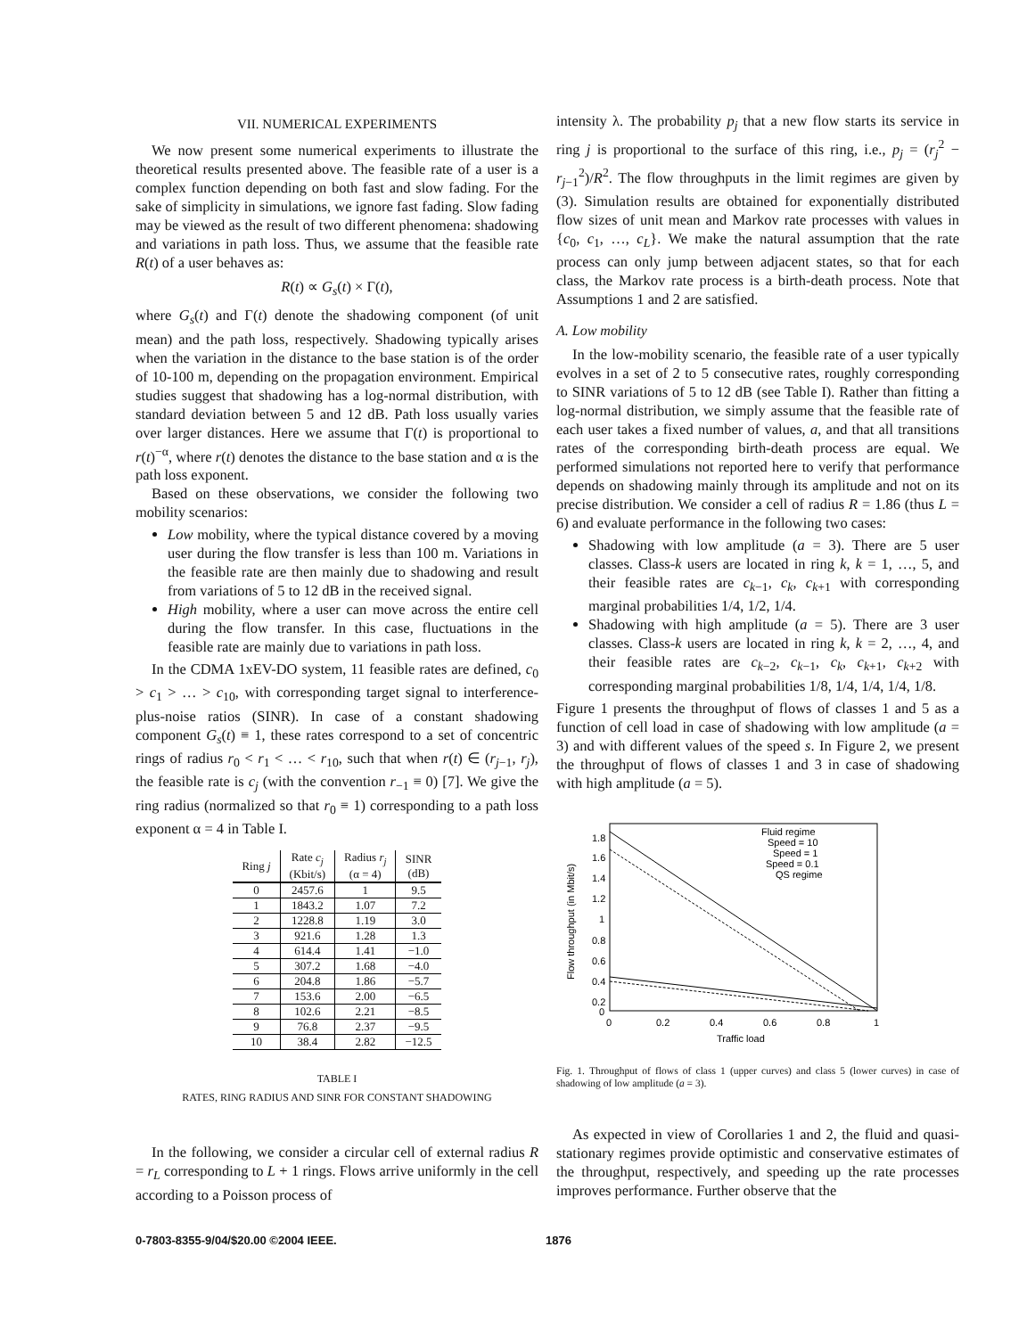VII. NUMERICAL EXPERIMENTS
We now present some numerical experiments to illustrate the theoretical results presented above. The feasible rate of a user is a complex function depending on both fast and slow fading. For the sake of simplicity in simulations, we ignore fast fading. Slow fading may be viewed as the result of two different phenomena: shadowing and variations in path loss. Thus, we assume that the feasible rate R(t) of a user behaves as:
R(t) ∝ G<sub>s</sub>(t) × Γ(t),
where G<sub>s</sub>(t) and Γ(t) denote the shadowing component (of unit mean) and the path loss, respectively. Shadowing typically arises when the variation in the distance to the base station is of the order of 10-100 m, depending on the propagation environment. Empirical studies suggest that shadowing has a log-normal distribution, with standard deviation between 5 and 12 dB. Path loss usually varies over larger distances. Here we assume that Γ(t) is proportional to r(t)<sup>−α</sup>, where r(t) denotes the distance to the base station and α is the path loss exponent.
Based on these observations, we consider the following two mobility scenarios:
Low mobility, where the typical distance covered by a moving user during the flow transfer is less than 100 m. Variations in the feasible rate are then mainly due to shadowing and result from variations of 5 to 12 dB in the received signal.
High mobility, where a user can move across the entire cell during the flow transfer. In this case, fluctuations in the feasible rate are mainly due to variations in path loss.
In the CDMA 1xEV-DO system, 11 feasible rates are defined, c<sub>0</sub> > c<sub>1</sub> > … > c<sub>10</sub>, with corresponding target signal to interference-plus-noise ratios (SINR). In case of a constant shadowing component G<sub>s</sub>(t) ≡ 1, these rates correspond to a set of concentric rings of radius r<sub>0</sub> < r<sub>1</sub> < … < r<sub>10</sub>, such that when r(t) ∈ (r<sub>j−1</sub>, r<sub>j</sub>), the feasible rate is c<sub>j</sub> (with the convention r<sub>−1</sub> ≡ 0) [7]. We give the ring radius (normalized so that r<sub>0</sub> ≡ 1) corresponding to a path loss exponent α = 4 in Table I.
| Ring j | Rate c<sub>j</sub> (Kbit/s) | Radius r<sub>j</sub> (α = 4) | SINR (dB) |
| --- | --- | --- | --- |
| 0 | 2457.6 | 1 | 9.5 |
| 1 | 1843.2 | 1.07 | 7.2 |
| 2 | 1228.8 | 1.19 | 3.0 |
| 3 | 921.6 | 1.28 | 1.3 |
| 4 | 614.4 | 1.41 | −1.0 |
| 5 | 307.2 | 1.68 | −4.0 |
| 6 | 204.8 | 1.86 | −5.7 |
| 7 | 153.6 | 2.00 | −6.5 |
| 8 | 102.6 | 2.21 | −8.5 |
| 9 | 76.8 | 2.37 | −9.5 |
| 10 | 38.4 | 2.82 | −12.5 |
TABLE I
RATES, RING RADIUS AND SINR FOR CONSTANT SHADOWING
In the following, we consider a circular cell of external radius R = r<sub>L</sub> corresponding to L + 1 rings. Flows arrive uniformly in the cell according to a Poisson process of
intensity λ. The probability p<sub>j</sub> that a new flow starts its service in ring j is proportional to the surface of this ring, i.e., p<sub>j</sub> = (r<sub>j</sub><sup>2</sup> − r<sub>j−1</sub><sup>2</sup>)/R<sup>2</sup>. The flow throughputs in the limit regimes are given by (3). Simulation results are obtained for exponentially distributed flow sizes of unit mean and Markov rate processes with values in {c<sub>0</sub>, c<sub>1</sub>, …, c<sub>L</sub>}. We make the natural assumption that the rate process can only jump between adjacent states, so that for each class, the Markov rate process is a birth-death process. Note that Assumptions 1 and 2 are satisfied.
A. Low mobility
In the low-mobility scenario, the feasible rate of a user typically evolves in a set of 2 to 5 consecutive rates, roughly corresponding to SINR variations of 5 to 12 dB (see Table I). Rather than fitting a log-normal distribution, we simply assume that the feasible rate of each user takes a fixed number of values, a, and that all transitions rates of the corresponding birth-death process are equal. We performed simulations not reported here to verify that performance depends on shadowing mainly through its amplitude and not on its precise distribution. We consider a cell of radius R = 1.86 (thus L = 6) and evaluate performance in the following two cases:
Shadowing with low amplitude (a = 3). There are 5 user classes. Class-k users are located in ring k, k = 1, …, 5, and their feasible rates are c<sub>k−1</sub>, c<sub>k</sub>, c<sub>k+1</sub> with corresponding marginal probabilities 1/4, 1/2, 1/4.
Shadowing with high amplitude (a = 5). There are 3 user classes. Class-k users are located in ring k, k = 2, …, 4, and their feasible rates are c<sub>k−2</sub>, c<sub>k−1</sub>, c<sub>k</sub>, c<sub>k+1</sub>, c<sub>k+2</sub> with corresponding marginal probabilities 1/8, 1/4, 1/4, 1/4, 1/8.
Figure 1 presents the throughput of flows of classes 1 and 5 as a function of cell load in case of shadowing with low amplitude (a = 3) and with different values of the speed s. In Figure 2, we present the throughput of flows of classes 1 and 3 in case of shadowing with high amplitude (a = 5).
1.8
1.6
1.4
1.2
1
0.8
0.6
0.4
0.2
0
0
0.2
0.4
0.6
0.8
1
Traffic load
Flow throughput (in Mbit/s)
Fluid regime
Speed = 10
Speed = 1
Speed = 0.1
QS regime
Fig. 1. Throughput of flows of class 1 (upper curves) and class 5 (lower curves) in case of shadowing of low amplitude (a = 3).
As expected in view of Corollaries 1 and 2, the fluid and quasi-stationary regimes provide optimistic and conservative estimates of the throughput, respectively, and speeding up the rate processes improves performance. Further observe that the
0-7803-8355-9/04/$20.00 ©2004 IEEE. 1876